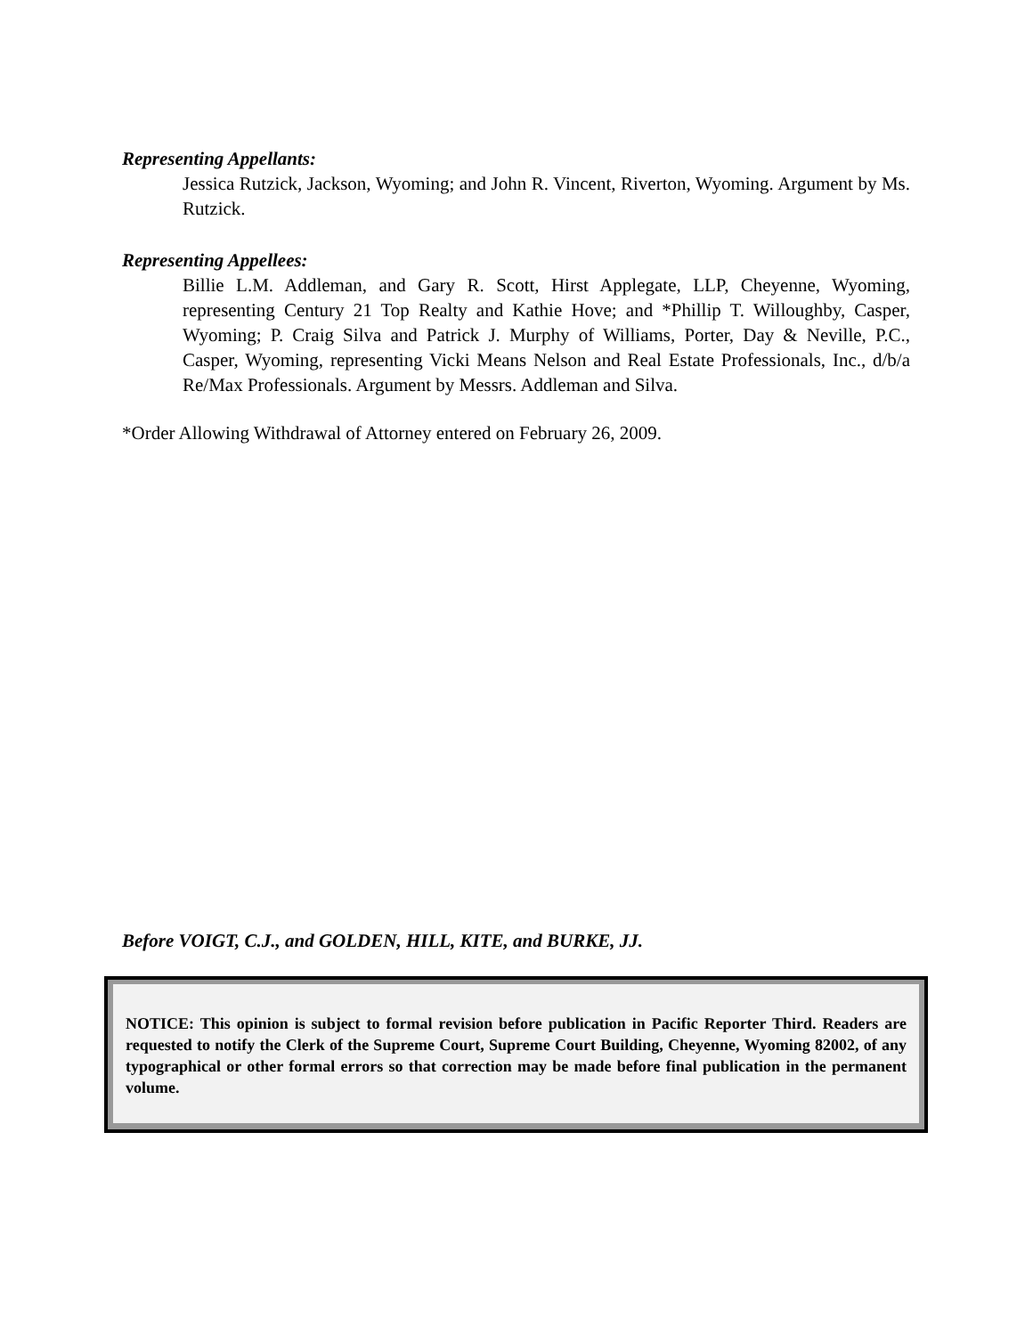Representing Appellants:
Jessica Rutzick, Jackson, Wyoming; and John R. Vincent, Riverton, Wyoming. Argument by Ms. Rutzick.
Representing Appellees:
Billie L.M. Addleman, and Gary R. Scott, Hirst Applegate, LLP, Cheyenne, Wyoming, representing Century 21 Top Realty and Kathie Hove; and *Phillip T. Willoughby, Casper, Wyoming; P. Craig Silva and Patrick J. Murphy of Williams, Porter, Day & Neville, P.C., Casper, Wyoming, representing Vicki Means Nelson and Real Estate Professionals, Inc., d/b/a Re/Max Professionals. Argument by Messrs. Addleman and Silva.
*Order Allowing Withdrawal of Attorney entered on February 26, 2009.
Before VOIGT, C.J., and GOLDEN, HILL, KITE, and BURKE, JJ.
NOTICE: This opinion is subject to formal revision before publication in Pacific Reporter Third. Readers are requested to notify the Clerk of the Supreme Court, Supreme Court Building, Cheyenne, Wyoming 82002, of any typographical or other formal errors so that correction may be made before final publication in the permanent volume.